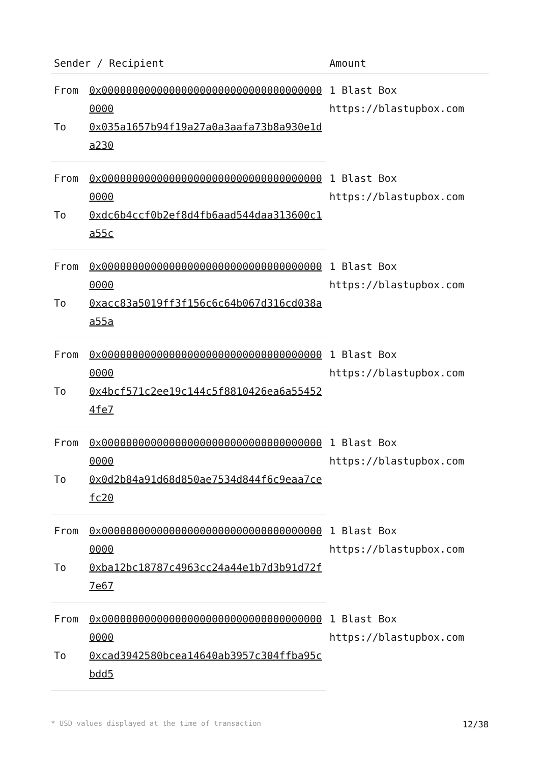| Sender / Recipient | | Amount |
| --- | --- | --- |
| From | 0x0000000000000000000000000000000000000000 | 1 Blast Box https://blastupbox.com |
| To | 0x035a1657b94f19a27a0a3aafa73b8a930e1da230 | |
| From | 0x0000000000000000000000000000000000000000 | 1 Blast Box https://blastupbox.com |
| To | 0xdc6b4ccf0b2ef8d4fb6aad544daa313600c1a55c | |
| From | 0x0000000000000000000000000000000000000000 | 1 Blast Box https://blastupbox.com |
| To | 0xacc83a5019ff3f156c6c64b067d316cd038aa55a | |
| From | 0x0000000000000000000000000000000000000000 | 1 Blast Box https://blastupbox.com |
| To | 0x4bcf571c2ee19c144c5f8810426ea6a554524fe7 | |
| From | 0x0000000000000000000000000000000000000000 | 1 Blast Box https://blastupbox.com |
| To | 0x0d2b84a91d68d850ae7534d844f6c9eaa7cefc20 | |
| From | 0x0000000000000000000000000000000000000000 | 1 Blast Box https://blastupbox.com |
| To | 0xba12bc18787c4963cc24a44e1b7d3b91d72f7e67 | |
| From | 0x0000000000000000000000000000000000000000 | 1 Blast Box https://blastupbox.com |
| To | 0xcad3942580bcea14640ab3957c304ffba95cbdd5 | |
* USD values displayed at the time of transaction 12/38